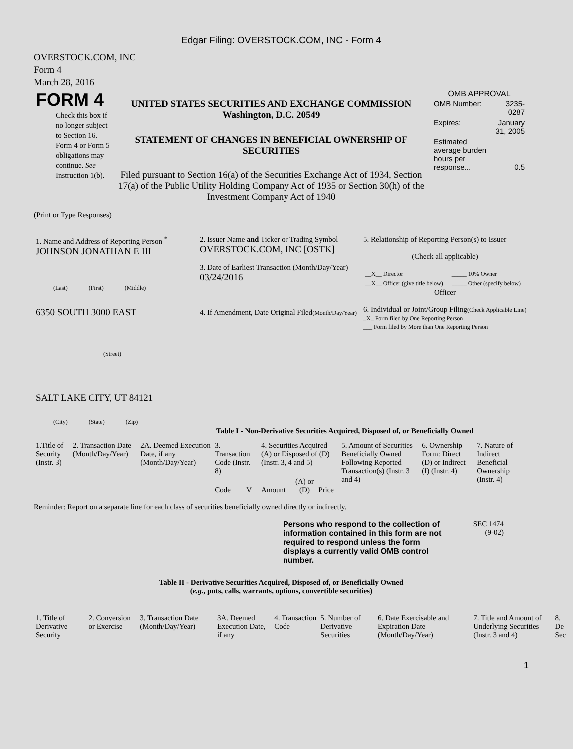Edgar Filing: OVERSTOCK.COM, INC - Form 4
OVERSTOCK.COM, INC
Form 4
March 28, 2016
| FORM 4 Check this box if no longer subject to Section 16. Form 4 or Form 5 obligations may continue. See Instruction 1(b). | UNITED STATES SECURITIES AND EXCHANGE COMMISSION Washington, D.C. 20549 STATEMENT OF CHANGES IN BENEFICIAL OWNERSHIP OF SECURITIES Filed pursuant to Section 16(a) of the Securities Exchange Act of 1934, Section 17(a) of the Public Utility Holding Company Act of 1935 or Section 30(h) of the Investment Company Act of 1940 | OMB APPROVAL / OMB Number: / 3235-0287 / / Expires: / January 31, 2005 / / Estimated average burden hours per response... / 0.5 / |
(Print or Type Responses)
| 1. Name and Address of Reporting Person <sup>*</sup> JOHNSON JONATHAN E III (Last) (First) (Middle) 6350 SOUTH 3000 EAST (Street) SALT LAKE CITY, UT 84121 (City) (State) (Zip) | 2. Issuer Name and Ticker or Trading Symbol OVERSTOCK.COM, INC [OSTK] 3. Date of Earliest Transaction (Month/Day/Year) 03/24/2016 4. If Amendment, Date Original Filed (Month/Day/Year) | 5. Relationship of Reporting Person(s) to Issuer (Check all applicable) / __X__ Director / _____ 10% Owner / / __X__ Officer (give title below) / _____ Other (specify below) / Officer 6. Individual or Joint/Group Filing (Check Applicable Line) _X_ Form filed by One Reporting Person ___ Form filed by More than One Reporting Person |
Table I - Non-Derivative Securities Acquired, Disposed of, or Beneficially Owned
| 1.Title of Security (Instr. 3) | 2. Transaction Date (Month/Day/Year) | 2A. Deemed Execution Date, if any (Month/Day/Year) | 3. Transaction Code (Instr. 8) | | 4. Securities Acquired (A) or Disposed of (D) (Instr. 3, 4 and 5) | | | 5. Amount of Securities Beneficially Owned Following Reported Transaction(s) (Instr. 3 and 4) | 6. Ownership Form: Direct (D) or Indirect (I) (Instr. 4) | 7. Nature of Indirect Beneficial Ownership (Instr. 4) |
| | | | Code | V | Amount | (A) or (D) | Price | | | |
Reminder: Report on a separate line for each class of securities beneficially owned directly or indirectly.
| Persons who respond to the collection of information contained in this form are not required to respond unless the form displays a currently valid OMB control number. | SEC 1474 (9-02) |
Table II - Derivative Securities Acquired, Disposed of, or Beneficially Owned
(e.g., puts, calls, warrants, options, convertible securities)
| 1. Title of Derivative Security | 2. Conversion or Exercise | 3. Transaction Date (Month/Day/Year) | 3A. Deemed Execution Date, if any | 4. Transaction Code | 5. Number of Derivative Securities | 6. Date Exercisable and Expiration Date (Month/Day/Year) | 7. Title and Amount of Underlying Securities (Instr. 3 and 4) | 8. De Sec |
1